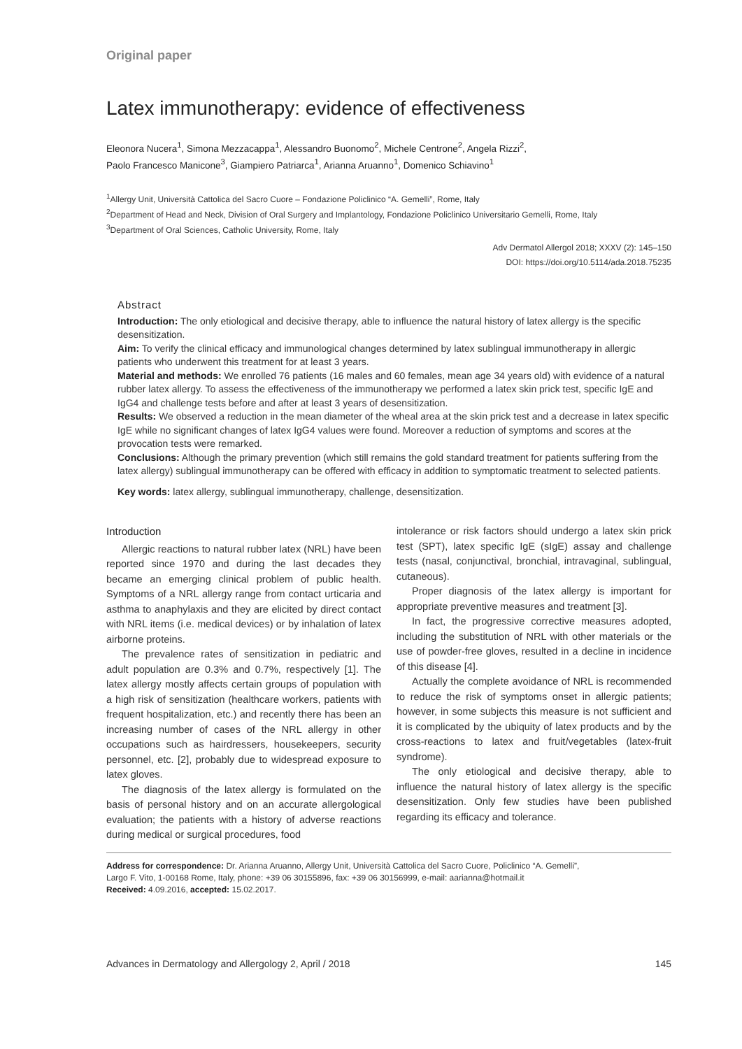Original paper
Latex immunotherapy: evidence of effectiveness
Eleonora Nucera<sup>1</sup>, Simona Mezzacappa<sup>1</sup>, Alessandro Buonomo<sup>2</sup>, Michele Centrone<sup>2</sup>, Angela Rizzi<sup>2</sup>,
Paolo Francesco Manicone<sup>3</sup>, Giampiero Patriarca<sup>1</sup>, Arianna Aruanno<sup>1</sup>, Domenico Schiavino<sup>1</sup>
<sup>1</sup> Allergy Unit, Università Cattolica del Sacro Cuore – Fondazione Policlinico “A. Gemelli”, Rome, Italy
<sup>2</sup> Department of Head and Neck, Division of Oral Surgery and Implantology, Fondazione Policlinico Universitario Gemelli, Rome, Italy
<sup>3</sup> Department of Oral Sciences, Catholic University, Rome, Italy
Adv Dermatol Allergol 2018; XXXV (2): 145–150
DOI: https://doi.org/10.5114/ada.2018.75235
Abstract
Introduction: The only etiological and decisive therapy, able to influence the natural history of latex allergy is the specific desensitization.
Aim: To verify the clinical efficacy and immunological changes determined by latex sublingual immunotherapy in allergic patients who underwent this treatment for at least 3 years.
Material and methods: We enrolled 76 patients (16 males and 60 females, mean age 34 years old) with evidence of a natural rubber latex allergy. To assess the effectiveness of the immunotherapy we performed a latex skin prick test, specific IgE and IgG4 and challenge tests before and after at least 3 years of desensitization.
Results: We observed a reduction in the mean diameter of the wheal area at the skin prick test and a decrease in latex specific IgE while no significant changes of latex IgG4 values were found. Moreover a reduction of symptoms and scores at the provocation tests were remarked.
Conclusions: Although the primary prevention (which still remains the gold standard treatment for patients suffering from the latex allergy) sublingual immunotherapy can be offered with efficacy in addition to symptomatic treatment to selected patients.
Key words: latex allergy, sublingual immunotherapy, challenge, desensitization.
Introduction
Allergic reactions to natural rubber latex (NRL) have been reported since 1970 and during the last decades they became an emerging clinical problem of public health. Symptoms of a NRL allergy range from contact urticaria and asthma to anaphylaxis and they are elicited by direct contact with NRL items (i.e. medical devices) or by inhalation of latex airborne proteins.
The prevalence rates of sensitization in pediatric and adult population are 0.3% and 0.7%, respectively [1]. The latex allergy mostly affects certain groups of population with a high risk of sensitization (healthcare workers, patients with frequent hospitalization, etc.) and recently there has been an increasing number of cases of the NRL allergy in other occupations such as hairdressers, housekeepers, security personnel, etc. [2], probably due to widespread exposure to latex gloves.
The diagnosis of the latex allergy is formulated on the basis of personal history and on an accurate allergological evaluation; the patients with a history of adverse reactions during medical or surgical procedures, food
intolerance or risk factors should undergo a latex skin prick test (SPT), latex specific IgE (sIgE) assay and challenge tests (nasal, conjunctival, bronchial, intravaginal, sublingual, cutaneous).
Proper diagnosis of the latex allergy is important for appropriate preventive measures and treatment [3].
In fact, the progressive corrective measures adopted, including the substitution of NRL with other materials or the use of powder-free gloves, resulted in a decline in incidence of this disease [4].
Actually the complete avoidance of NRL is recommended to reduce the risk of symptoms onset in allergic patients; however, in some subjects this measure is not sufficient and it is complicated by the ubiquity of latex products and by the cross-reactions to latex and fruit/vegetables (latex-fruit syndrome).
The only etiological and decisive therapy, able to influence the natural history of latex allergy is the specific desensitization. Only few studies have been published regarding its efficacy and tolerance.
Address for correspondence: Dr. Arianna Aruanno, Allergy Unit, Università Cattolica del Sacro Cuore, Policlinico “A. Gemelli”,
Largo F. Vito, 1-00168 Rome, Italy, phone: +39 06 30155896, fax: +39 06 30156999, e-mail: aarianna@hotmail.it
Received: 4.09.2016, accepted: 15.02.2017.
Advances in Dermatology and Allergology 2, April / 2018 145